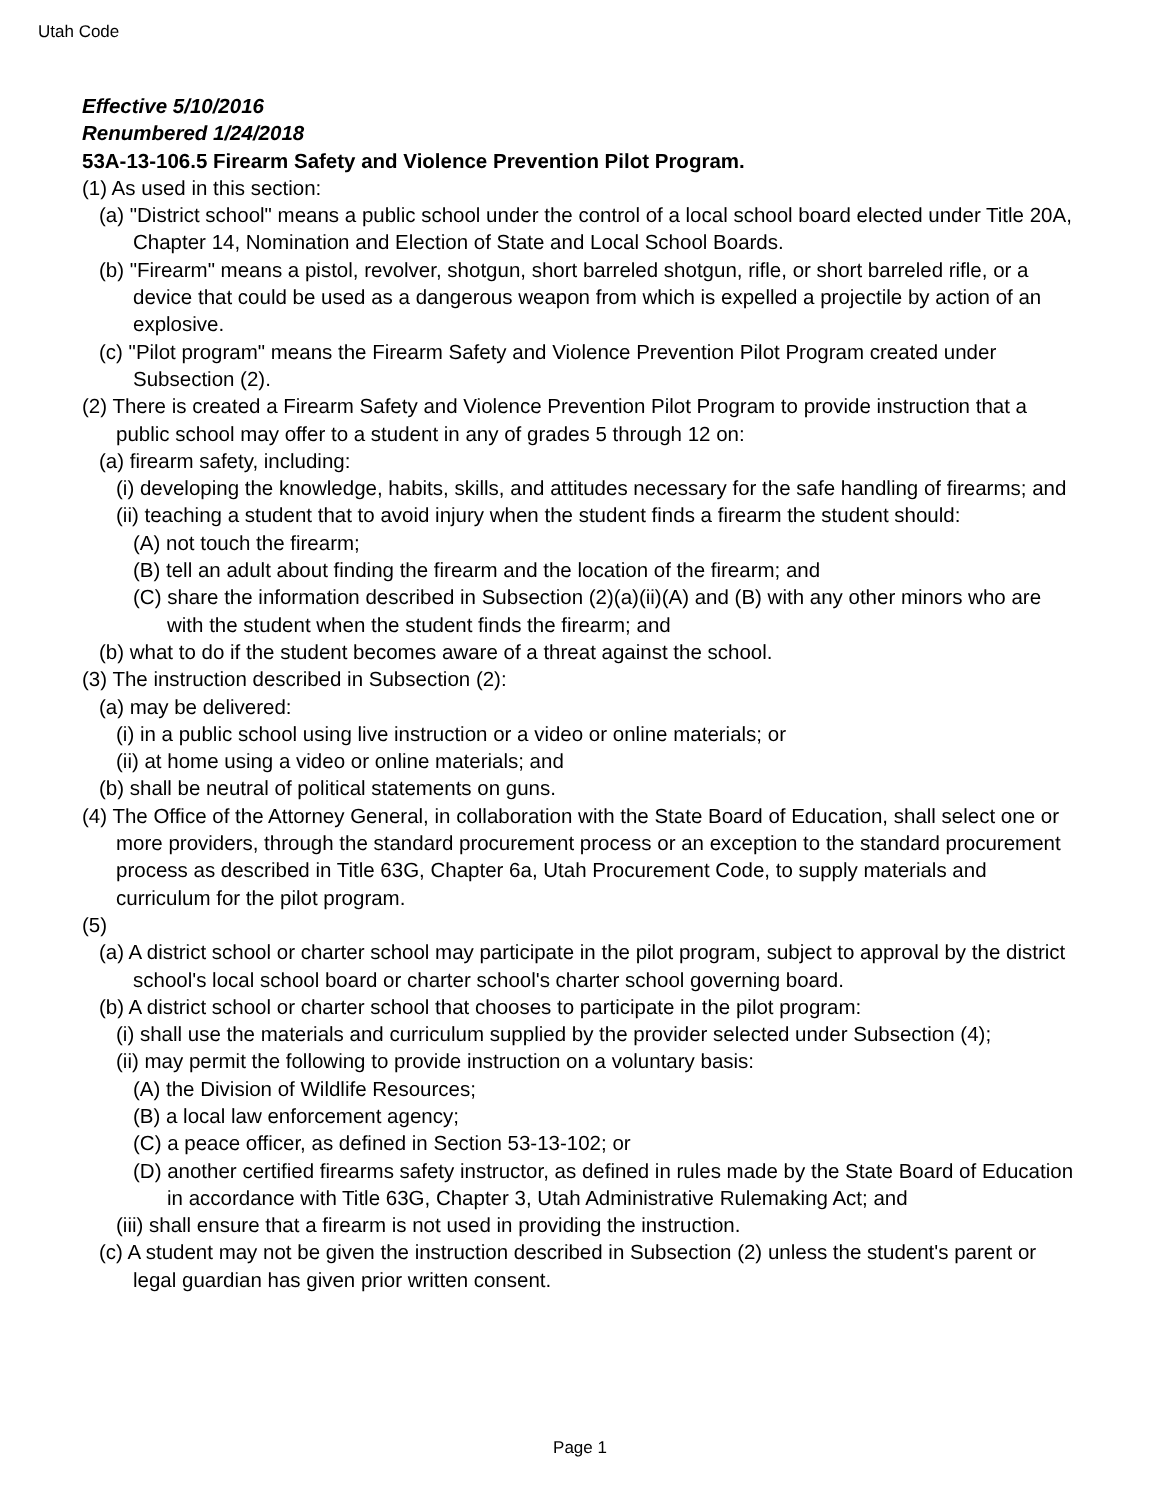Utah Code
Effective 5/10/2016
Renumbered 1/24/2018
53A-13-106.5 Firearm Safety and Violence Prevention Pilot Program.
(1) As used in this section:
(a) "District school" means a public school under the control of a local school board elected under Title 20A, Chapter 14, Nomination and Election of State and Local School Boards.
(b) "Firearm" means a pistol, revolver, shotgun, short barreled shotgun, rifle, or short barreled rifle, or a device that could be used as a dangerous weapon from which is expelled a projectile by action of an explosive.
(c) "Pilot program" means the Firearm Safety and Violence Prevention Pilot Program created under Subsection (2).
(2) There is created a Firearm Safety and Violence Prevention Pilot Program to provide instruction that a public school may offer to a student in any of grades 5 through 12 on:
(a) firearm safety, including:
(i) developing the knowledge, habits, skills, and attitudes necessary for the safe handling of firearms; and
(ii) teaching a student that to avoid injury when the student finds a firearm the student should:
(A) not touch the firearm;
(B) tell an adult about finding the firearm and the location of the firearm; and
(C) share the information described in Subsection (2)(a)(ii)(A) and (B) with any other minors who are with the student when the student finds the firearm; and
(b) what to do if the student becomes aware of a threat against the school.
(3) The instruction described in Subsection (2):
(a) may be delivered:
(i) in a public school using live instruction or a video or online materials; or
(ii) at home using a video or online materials; and
(b) shall be neutral of political statements on guns.
(4) The Office of the Attorney General, in collaboration with the State Board of Education, shall select one or more providers, through the standard procurement process or an exception to the standard procurement process as described in Title 63G, Chapter 6a, Utah Procurement Code, to supply materials and curriculum for the pilot program.
(5)
(a) A district school or charter school may participate in the pilot program, subject to approval by the district school's local school board or charter school's charter school governing board.
(b) A district school or charter school that chooses to participate in the pilot program:
(i) shall use the materials and curriculum supplied by the provider selected under Subsection (4);
(ii) may permit the following to provide instruction on a voluntary basis:
(A) the Division of Wildlife Resources;
(B) a local law enforcement agency;
(C) a peace officer, as defined in Section 53-13-102; or
(D) another certified firearms safety instructor, as defined in rules made by the State Board of Education in accordance with Title 63G, Chapter 3, Utah Administrative Rulemaking Act; and
(iii) shall ensure that a firearm is not used in providing the instruction.
(c) A student may not be given the instruction described in Subsection (2) unless the student's parent or legal guardian has given prior written consent.
Page 1